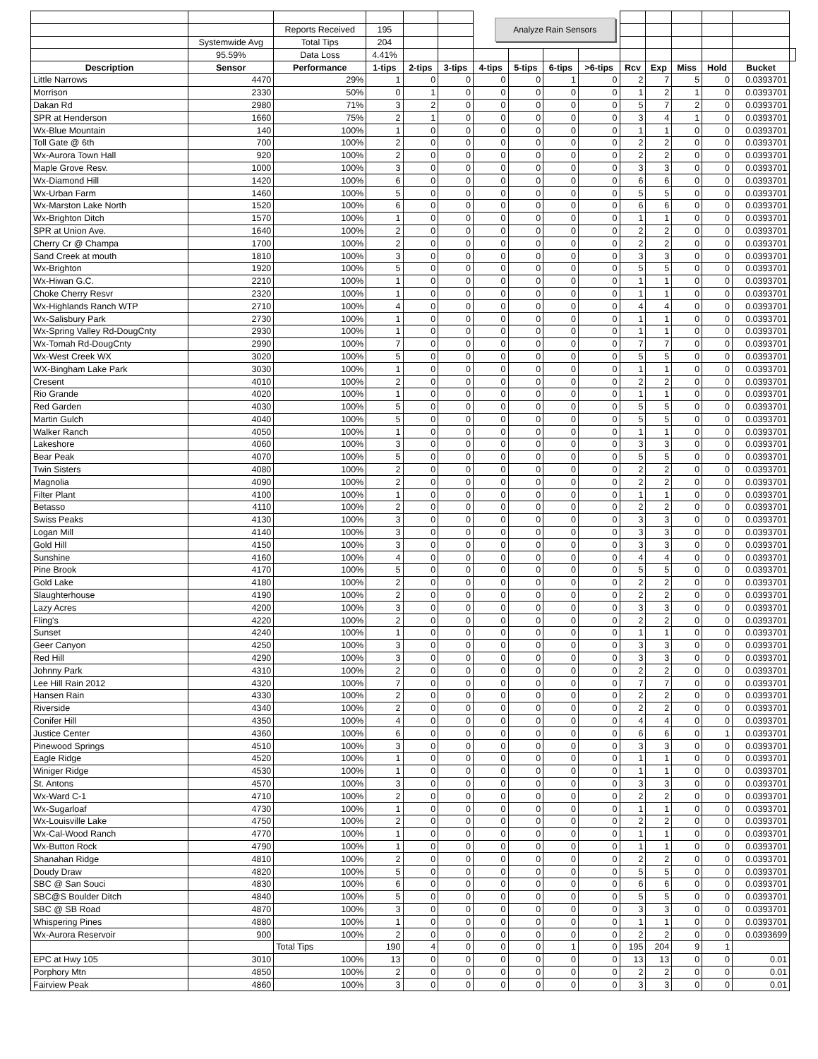| | | | | | | Analyze Rain Sensors | | | | | | | | | |
| | | Reports Received | 195 | | | | | | | | | | | | |
| | Systemwide Avg | Total Tips | 204 | | | | | | | | | | | | |
| | 95.59% | Data Loss | 4.41% | | | | | | | | | | | | |
| Description | Sensor | Performance | 1-tips | 2-tips | 3-tips | 4-tips | 5-tips | 6-tips | >6-tips | Rcv | Exp | Miss | Hold | Bucket | |
| Little Narrows | 4470 | 29% | 1 | 0 | 0 | 0 | 0 | 1 | 0 | 2 | 7 | 5 | 0 | 0.0393701 | |
| Morrison | 2330 | 50% | 0 | 1 | 0 | 0 | 0 | 0 | 0 | 1 | 2 | 1 | 0 | 0.0393701 | |
| Dakan Rd | 2980 | 71% | 3 | 2 | 0 | 0 | 0 | 0 | 0 | 5 | 7 | 2 | 0 | 0.0393701 | |
| SPR at Henderson | 1660 | 75% | 2 | 1 | 0 | 0 | 0 | 0 | 0 | 3 | 4 | 1 | 0 | 0.0393701 | |
| Wx-Blue Mountain | 140 | 100% | 1 | 0 | 0 | 0 | 0 | 0 | 0 | 1 | 1 | 0 | 0 | 0.0393701 | |
| Toll Gate @ 6th | 700 | 100% | 2 | 0 | 0 | 0 | 0 | 0 | 0 | 2 | 2 | 0 | 0 | 0.0393701 | |
| Wx-Aurora Town Hall | 920 | 100% | 2 | 0 | 0 | 0 | 0 | 0 | 0 | 2 | 2 | 0 | 0 | 0.0393701 | |
| Maple Grove Resv. | 1000 | 100% | 3 | 0 | 0 | 0 | 0 | 0 | 0 | 3 | 3 | 0 | 0 | 0.0393701 | |
| Wx-Diamond Hill | 1420 | 100% | 6 | 0 | 0 | 0 | 0 | 0 | 0 | 6 | 6 | 0 | 0 | 0.0393701 | |
| Wx-Urban Farm | 1460 | 100% | 5 | 0 | 0 | 0 | 0 | 0 | 0 | 5 | 5 | 0 | 0 | 0.0393701 | |
| Wx-Marston Lake North | 1520 | 100% | 6 | 0 | 0 | 0 | 0 | 0 | 0 | 6 | 6 | 0 | 0 | 0.0393701 | |
| Wx-Brighton Ditch | 1570 | 100% | 1 | 0 | 0 | 0 | 0 | 0 | 0 | 1 | 1 | 0 | 0 | 0.0393701 | |
| SPR at Union Ave. | 1640 | 100% | 2 | 0 | 0 | 0 | 0 | 0 | 0 | 2 | 2 | 0 | 0 | 0.0393701 | |
| Cherry Cr @ Champa | 1700 | 100% | 2 | 0 | 0 | 0 | 0 | 0 | 0 | 2 | 2 | 0 | 0 | 0.0393701 | |
| Sand Creek at mouth | 1810 | 100% | 3 | 0 | 0 | 0 | 0 | 0 | 0 | 3 | 3 | 0 | 0 | 0.0393701 | |
| Wx-Brighton | 1920 | 100% | 5 | 0 | 0 | 0 | 0 | 0 | 0 | 5 | 5 | 0 | 0 | 0.0393701 | |
| Wx-Hiwan G.C. | 2210 | 100% | 1 | 0 | 0 | 0 | 0 | 0 | 0 | 1 | 1 | 0 | 0 | 0.0393701 | |
| Choke Cherry Resvr | 2320 | 100% | 1 | 0 | 0 | 0 | 0 | 0 | 0 | 1 | 1 | 0 | 0 | 0.0393701 | |
| Wx-Highlands Ranch WTP | 2710 | 100% | 4 | 0 | 0 | 0 | 0 | 0 | 0 | 4 | 4 | 0 | 0 | 0.0393701 | |
| Wx-Salisbury Park | 2730 | 100% | 1 | 0 | 0 | 0 | 0 | 0 | 0 | 1 | 1 | 0 | 0 | 0.0393701 | |
| Wx-Spring Valley Rd-DougCnty | 2930 | 100% | 1 | 0 | 0 | 0 | 0 | 0 | 0 | 1 | 1 | 0 | 0 | 0.0393701 | |
| Wx-Tomah Rd-DougCnty | 2990 | 100% | 7 | 0 | 0 | 0 | 0 | 0 | 0 | 7 | 7 | 0 | 0 | 0.0393701 | |
| Wx-West Creek WX | 3020 | 100% | 5 | 0 | 0 | 0 | 0 | 0 | 0 | 5 | 5 | 0 | 0 | 0.0393701 | |
| WX-Bingham Lake Park | 3030 | 100% | 1 | 0 | 0 | 0 | 0 | 0 | 0 | 1 | 1 | 0 | 0 | 0.0393701 | |
| Cresent | 4010 | 100% | 2 | 0 | 0 | 0 | 0 | 0 | 0 | 2 | 2 | 0 | 0 | 0.0393701 | |
| Rio Grande | 4020 | 100% | 1 | 0 | 0 | 0 | 0 | 0 | 0 | 1 | 1 | 0 | 0 | 0.0393701 | |
| Red Garden | 4030 | 100% | 5 | 0 | 0 | 0 | 0 | 0 | 0 | 5 | 5 | 0 | 0 | 0.0393701 | |
| Martin Gulch | 4040 | 100% | 5 | 0 | 0 | 0 | 0 | 0 | 0 | 5 | 5 | 0 | 0 | 0.0393701 | |
| Walker Ranch | 4050 | 100% | 1 | 0 | 0 | 0 | 0 | 0 | 0 | 1 | 1 | 0 | 0 | 0.0393701 | |
| Lakeshore | 4060 | 100% | 3 | 0 | 0 | 0 | 0 | 0 | 0 | 3 | 3 | 0 | 0 | 0.0393701 | |
| Bear Peak | 4070 | 100% | 5 | 0 | 0 | 0 | 0 | 0 | 0 | 5 | 5 | 0 | 0 | 0.0393701 | |
| Twin Sisters | 4080 | 100% | 2 | 0 | 0 | 0 | 0 | 0 | 0 | 2 | 2 | 0 | 0 | 0.0393701 | |
| Magnolia | 4090 | 100% | 2 | 0 | 0 | 0 | 0 | 0 | 0 | 2 | 2 | 0 | 0 | 0.0393701 | |
| Filter Plant | 4100 | 100% | 1 | 0 | 0 | 0 | 0 | 0 | 0 | 1 | 1 | 0 | 0 | 0.0393701 | |
| Betasso | 4110 | 100% | 2 | 0 | 0 | 0 | 0 | 0 | 0 | 2 | 2 | 0 | 0 | 0.0393701 | |
| Swiss Peaks | 4130 | 100% | 3 | 0 | 0 | 0 | 0 | 0 | 0 | 3 | 3 | 0 | 0 | 0.0393701 | |
| Logan Mill | 4140 | 100% | 3 | 0 | 0 | 0 | 0 | 0 | 0 | 3 | 3 | 0 | 0 | 0.0393701 | |
| Gold Hill | 4150 | 100% | 3 | 0 | 0 | 0 | 0 | 0 | 0 | 3 | 3 | 0 | 0 | 0.0393701 | |
| Sunshine | 4160 | 100% | 4 | 0 | 0 | 0 | 0 | 0 | 0 | 4 | 4 | 0 | 0 | 0.0393701 | |
| Pine Brook | 4170 | 100% | 5 | 0 | 0 | 0 | 0 | 0 | 0 | 5 | 5 | 0 | 0 | 0.0393701 | |
| Gold Lake | 4180 | 100% | 2 | 0 | 0 | 0 | 0 | 0 | 0 | 2 | 2 | 0 | 0 | 0.0393701 | |
| Slaughterhouse | 4190 | 100% | 2 | 0 | 0 | 0 | 0 | 0 | 0 | 2 | 2 | 0 | 0 | 0.0393701 | |
| Lazy Acres | 4200 | 100% | 3 | 0 | 0 | 0 | 0 | 0 | 0 | 3 | 3 | 0 | 0 | 0.0393701 | |
| Fling's | 4220 | 100% | 2 | 0 | 0 | 0 | 0 | 0 | 0 | 2 | 2 | 0 | 0 | 0.0393701 | |
| Sunset | 4240 | 100% | 1 | 0 | 0 | 0 | 0 | 0 | 0 | 1 | 1 | 0 | 0 | 0.0393701 | |
| Geer Canyon | 4250 | 100% | 3 | 0 | 0 | 0 | 0 | 0 | 0 | 3 | 3 | 0 | 0 | 0.0393701 | |
| Red Hill | 4290 | 100% | 3 | 0 | 0 | 0 | 0 | 0 | 0 | 3 | 3 | 0 | 0 | 0.0393701 | |
| Johnny Park | 4310 | 100% | 2 | 0 | 0 | 0 | 0 | 0 | 0 | 2 | 2 | 0 | 0 | 0.0393701 | |
| Lee Hill Rain 2012 | 4320 | 100% | 7 | 0 | 0 | 0 | 0 | 0 | 0 | 7 | 7 | 0 | 0 | 0.0393701 | |
| Hansen Rain | 4330 | 100% | 2 | 0 | 0 | 0 | 0 | 0 | 0 | 2 | 2 | 0 | 0 | 0.0393701 | |
| Riverside | 4340 | 100% | 2 | 0 | 0 | 0 | 0 | 0 | 0 | 2 | 2 | 0 | 0 | 0.0393701 | |
| Conifer Hill | 4350 | 100% | 4 | 0 | 0 | 0 | 0 | 0 | 0 | 4 | 4 | 0 | 0 | 0.0393701 | |
| Justice Center | 4360 | 100% | 6 | 0 | 0 | 0 | 0 | 0 | 0 | 6 | 6 | 0 | 1 | 0.0393701 | |
| Pinewood Springs | 4510 | 100% | 3 | 0 | 0 | 0 | 0 | 0 | 0 | 3 | 3 | 0 | 0 | 0.0393701 | |
| Eagle Ridge | 4520 | 100% | 1 | 0 | 0 | 0 | 0 | 0 | 0 | 1 | 1 | 0 | 0 | 0.0393701 | |
| Winiger Ridge | 4530 | 100% | 1 | 0 | 0 | 0 | 0 | 0 | 0 | 1 | 1 | 0 | 0 | 0.0393701 | |
| St. Antons | 4570 | 100% | 3 | 0 | 0 | 0 | 0 | 0 | 0 | 3 | 3 | 0 | 0 | 0.0393701 | |
| Wx-Ward C-1 | 4710 | 100% | 2 | 0 | 0 | 0 | 0 | 0 | 0 | 2 | 2 | 0 | 0 | 0.0393701 | |
| Wx-Sugarloaf | 4730 | 100% | 1 | 0 | 0 | 0 | 0 | 0 | 0 | 1 | 1 | 0 | 0 | 0.0393701 | |
| Wx-Louisville Lake | 4750 | 100% | 2 | 0 | 0 | 0 | 0 | 0 | 0 | 2 | 2 | 0 | 0 | 0.0393701 | |
| Wx-Cal-Wood Ranch | 4770 | 100% | 1 | 0 | 0 | 0 | 0 | 0 | 0 | 1 | 1 | 0 | 0 | 0.0393701 | |
| Wx-Button Rock | 4790 | 100% | 1 | 0 | 0 | 0 | 0 | 0 | 0 | 1 | 1 | 0 | 0 | 0.0393701 | |
| Shanahan Ridge | 4810 | 100% | 2 | 0 | 0 | 0 | 0 | 0 | 0 | 2 | 2 | 0 | 0 | 0.0393701 | |
| Doudy Draw | 4820 | 100% | 5 | 0 | 0 | 0 | 0 | 0 | 0 | 5 | 5 | 0 | 0 | 0.0393701 | |
| SBC @ San Souci | 4830 | 100% | 6 | 0 | 0 | 0 | 0 | 0 | 0 | 6 | 6 | 0 | 0 | 0.0393701 | |
| SBC@S Boulder Ditch | 4840 | 100% | 5 | 0 | 0 | 0 | 0 | 0 | 0 | 5 | 5 | 0 | 0 | 0.0393701 | |
| SBC @ SB Road | 4870 | 100% | 3 | 0 | 0 | 0 | 0 | 0 | 0 | 3 | 3 | 0 | 0 | 0.0393701 | |
| Whispering Pines | 4880 | 100% | 1 | 0 | 0 | 0 | 0 | 0 | 0 | 1 | 1 | 0 | 0 | 0.0393701 | |
| Wx-Aurora Reservoir | 900 | 100% | 2 | 0 | 0 | 0 | 0 | 0 | 0 | 2 | 2 | 0 | 0 | 0.0393699 | |
| | | Total Tips | 190 | 4 | 0 | 0 | 0 | 1 | 0 | 195 | 204 | 9 | 1 | | |
| EPC at Hwy 105 | 3010 | 100% | 13 | 0 | 0 | 0 | 0 | 0 | 0 | 13 | 13 | 0 | 0 | 0.01 | |
| Porphory Mtn | 4850 | 100% | 2 | 0 | 0 | 0 | 0 | 0 | 0 | 2 | 2 | 0 | 0 | 0.01 | |
| Fairview Peak | 4860 | 100% | 3 | 0 | 0 | 0 | 0 | 0 | 0 | 3 | 3 | 0 | 0 | 0.01 | |